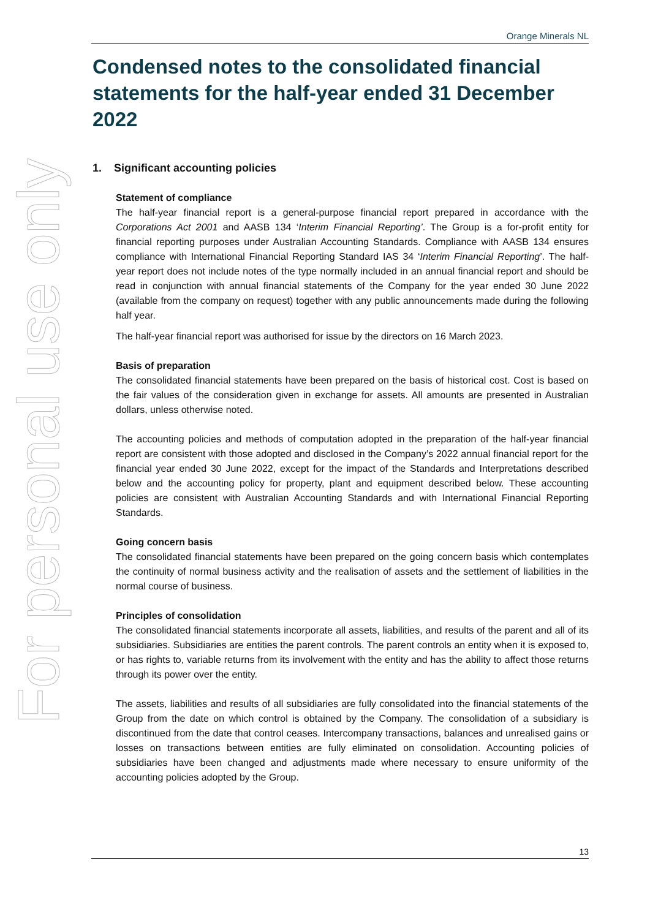For personal use only
Orange Minerals NL
Condensed notes to the consolidated financial statements for the half-year ended 31 December 2022
1. Significant accounting policies
Statement of compliance
The half-year financial report is a general-purpose financial report prepared in accordance with the Corporations Act 2001 and AASB 134 ‘Interim Financial Reporting’. The Group is a for-profit entity for financial reporting purposes under Australian Accounting Standards. Compliance with AASB 134 ensures compliance with International Financial Reporting Standard IAS 34 ‘Interim Financial Reporting’. The half-year report does not include notes of the type normally included in an annual financial report and should be read in conjunction with annual financial statements of the Company for the year ended 30 June 2022 (available from the company on request) together with any public announcements made during the following half year.
The half-year financial report was authorised for issue by the directors on 16 March 2023.
Basis of preparation
The consolidated financial statements have been prepared on the basis of historical cost. Cost is based on the fair values of the consideration given in exchange for assets. All amounts are presented in Australian dollars, unless otherwise noted.
The accounting policies and methods of computation adopted in the preparation of the half-year financial report are consistent with those adopted and disclosed in the Company’s 2022 annual financial report for the financial year ended 30 June 2022, except for the impact of the Standards and Interpretations described below and the accounting policy for property, plant and equipment described below. These accounting policies are consistent with Australian Accounting Standards and with International Financial Reporting Standards.
Going concern basis
The consolidated financial statements have been prepared on the going concern basis which contemplates the continuity of normal business activity and the realisation of assets and the settlement of liabilities in the normal course of business.
Principles of consolidation
The consolidated financial statements incorporate all assets, liabilities, and results of the parent and all of its subsidiaries. Subsidiaries are entities the parent controls. The parent controls an entity when it is exposed to, or has rights to, variable returns from its involvement with the entity and has the ability to affect those returns through its power over the entity.
The assets, liabilities and results of all subsidiaries are fully consolidated into the financial statements of the Group from the date on which control is obtained by the Company. The consolidation of a subsidiary is discontinued from the date that control ceases. Intercompany transactions, balances and unrealised gains or losses on transactions between entities are fully eliminated on consolidation. Accounting policies of subsidiaries have been changed and adjustments made where necessary to ensure uniformity of the accounting policies adopted by the Group.
13